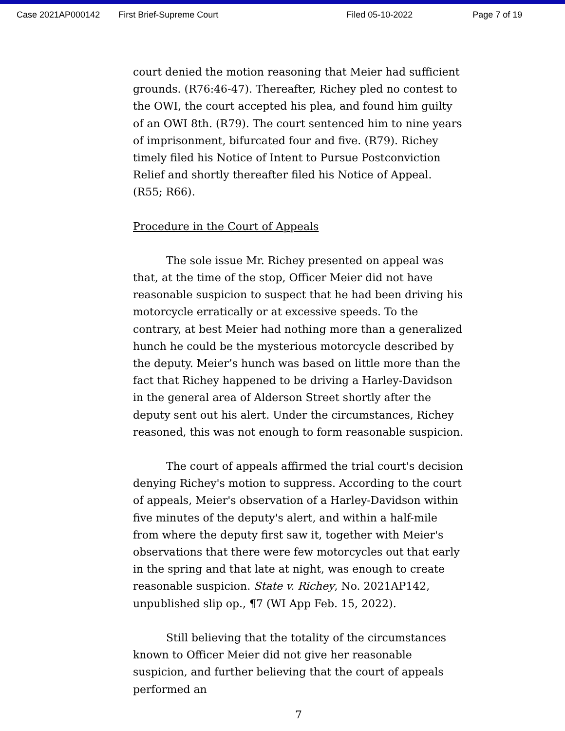Case 2021AP000142 First Brief-Supreme Court Filed 05-10-2022 Page 7 of 19
court denied the motion reasoning that Meier had sufficient grounds. (R76:46-47). Thereafter, Richey pled no contest to the OWI, the court accepted his plea, and found him guilty of an OWI 8th. (R79). The court sentenced him to nine years of imprisonment, bifurcated four and five. (R79). Richey timely filed his Notice of Intent to Pursue Postconviction Relief and shortly thereafter filed his Notice of Appeal. (R55; R66).
Procedure in the Court of Appeals
The sole issue Mr. Richey presented on appeal was that, at the time of the stop, Officer Meier did not have reasonable suspicion to suspect that he had been driving his motorcycle erratically or at excessive speeds. To the contrary, at best Meier had nothing more than a generalized hunch he could be the mysterious motorcycle described by the deputy. Meier’s hunch was based on little more than the fact that Richey happened to be driving a Harley-Davidson in the general area of Alderson Street shortly after the deputy sent out his alert. Under the circumstances, Richey reasoned, this was not enough to form reasonable suspicion.
The court of appeals affirmed the trial court's decision denying Richey's motion to suppress. According to the court of appeals, Meier's observation of a Harley-Davidson within five minutes of the deputy's alert, and within a half-mile from where the deputy first saw it, together with Meier's observations that there were few motorcycles out that early in the spring and that late at night, was enough to create reasonable suspicion. State v. Richey, No. 2021AP142, unpublished slip op., ¶7 (WI App Feb. 15, 2022).
Still believing that the totality of the circumstances known to Officer Meier did not give her reasonable suspicion, and further believing that the court of appeals performed an
7